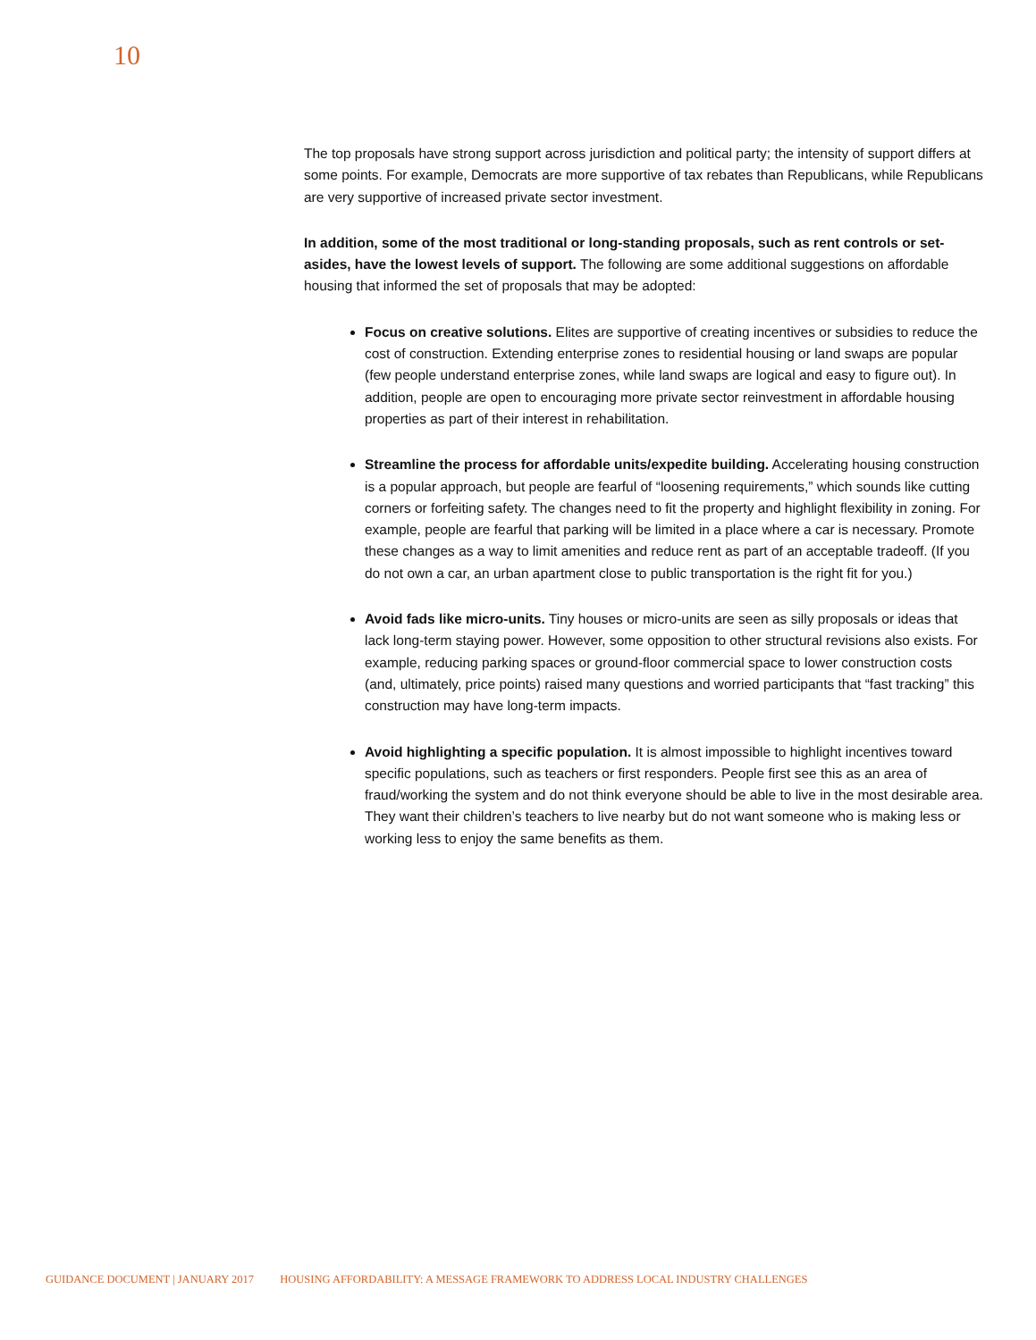10
The top proposals have strong support across jurisdiction and political party; the intensity of support differs at some points. For example, Democrats are more supportive of tax rebates than Republicans, while Republicans are very supportive of increased private sector investment.
In addition, some of the most traditional or long-standing proposals, such as rent controls or set-asides, have the lowest levels of support. The following are some additional suggestions on affordable housing that informed the set of proposals that may be adopted:
Focus on creative solutions. Elites are supportive of creating incentives or subsidies to reduce the cost of construction. Extending enterprise zones to residential housing or land swaps are popular (few people understand enterprise zones, while land swaps are logical and easy to figure out). In addition, people are open to encouraging more private sector reinvestment in affordable housing properties as part of their interest in rehabilitation.
Streamline the process for affordable units/expedite building. Accelerating housing construction is a popular approach, but people are fearful of “loosening requirements,” which sounds like cutting corners or forfeiting safety. The changes need to fit the property and highlight flexibility in zoning. For example, people are fearful that parking will be limited in a place where a car is necessary. Promote these changes as a way to limit amenities and reduce rent as part of an acceptable tradeoff. (If you do not own a car, an urban apartment close to public transportation is the right fit for you.)
Avoid fads like micro-units. Tiny houses or micro-units are seen as silly proposals or ideas that lack long-term staying power. However, some opposition to other structural revisions also exists. For example, reducing parking spaces or ground-floor commercial space to lower construction costs (and, ultimately, price points) raised many questions and worried participants that “fast tracking” this construction may have long-term impacts.
Avoid highlighting a specific population. It is almost impossible to highlight incentives toward specific populations, such as teachers or first responders. People first see this as an area of fraud/working the system and do not think everyone should be able to live in the most desirable area. They want their children’s teachers to live nearby but do not want someone who is making less or working less to enjoy the same benefits as them.
GUIDANCE DOCUMENT | JANUARY 2017 HOUSING AFFORDABILITY: A MESSAGE FRAMEWORK TO ADDRESS LOCAL INDUSTRY CHALLENGES